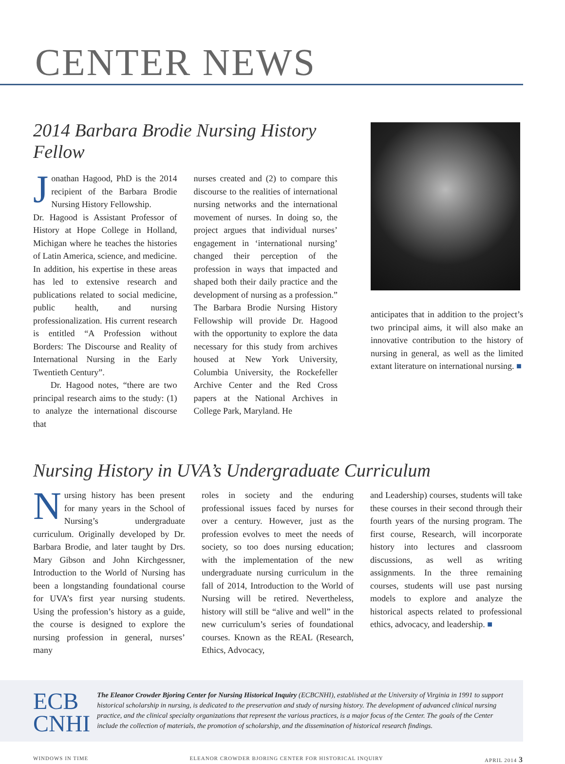CENTER NEWS
2014 Barbara Brodie Nursing History Fellow
Jonathan Hagood, PhD is the 2014 recipient of the Barbara Brodie Nursing History Fellowship.
Dr. Hagood is Assistant Professor of History at Hope College in Holland, Michigan where he teaches the histories of Latin America, science, and medicine. In addition, his expertise in these areas has led to extensive research and publications related to social medicine, public health, and nursing professionalization. His current research is entitled “A Profession without Borders: The Discourse and Reality of International Nursing in the Early Twentieth Century”.
Dr. Hagood notes, “there are two principal research aims to the study: (1) to analyze the international discourse that
nurses created and (2) to compare this discourse to the realities of international nursing networks and the international movement of nurses. In doing so, the project argues that individual nurses’ engagement in ‘international nursing’ changed their perception of the profession in ways that impacted and shaped both their daily practice and the development of nursing as a profession.” The Barbara Brodie Nursing History Fellowship will provide Dr. Hagood with the opportunity to explore the data necessary for this study from archives housed at New York University, Columbia University, the Rockefeller Archive Center and the Red Cross papers at the National Archives in College Park, Maryland. He
anticipates that in addition to the project’s two principal aims, it will also make an innovative contribution to the history of nursing in general, as well as the limited extant literature on international nursing. ■
Nursing History in UVA’s Undergraduate Curriculum
Nursing history has been present for many years in the School of Nursing’s undergraduate curriculum. Originally developed by Dr. Barbara Brodie, and later taught by Drs. Mary Gibson and John Kirchgessner, Introduction to the World of Nursing has been a longstanding foundational course for UVA’s first year nursing students. Using the profession’s history as a guide, the course is designed to explore the nursing profession in general, nurses’ many
roles in society and the enduring professional issues faced by nurses for over a century. However, just as the profession evolves to meet the needs of society, so too does nursing education; with the implementation of the new undergraduate nursing curriculum in the fall of 2014, Introduction to the World of Nursing will be retired. Nevertheless, history will still be “alive and well” in the new curriculum’s series of foundational courses. Known as the REAL (Research, Ethics, Advocacy,
and Leadership) courses, students will take these courses in their second through their fourth years of the nursing program. The first course, Research, will incorporate history into lectures and classroom discussions, as well as writing assignments. In the three remaining courses, students will use past nursing models to explore and analyze the historical aspects related to professional ethics, advocacy, and leadership. ■
ECB
CNHI
The Eleanor Crowder Bjoring Center for Nursing Historical Inquiry (ECBCNHI), established at the University of Virginia in 1991 to support historical scholarship in nursing, is dedicated to the preservation and study of nursing history. The development of advanced clinical nursing practice, and the clinical specialty organizations that represent the various practices, is a major focus of the Center. The goals of the Center include the collection of materials, the promotion of scholarship, and the dissemination of historical research findings.
WINDOWS IN TIME ELEANOR CROWDER BJORING CENTER FOR HISTORICAL INQUIRY APRIL 2014 3